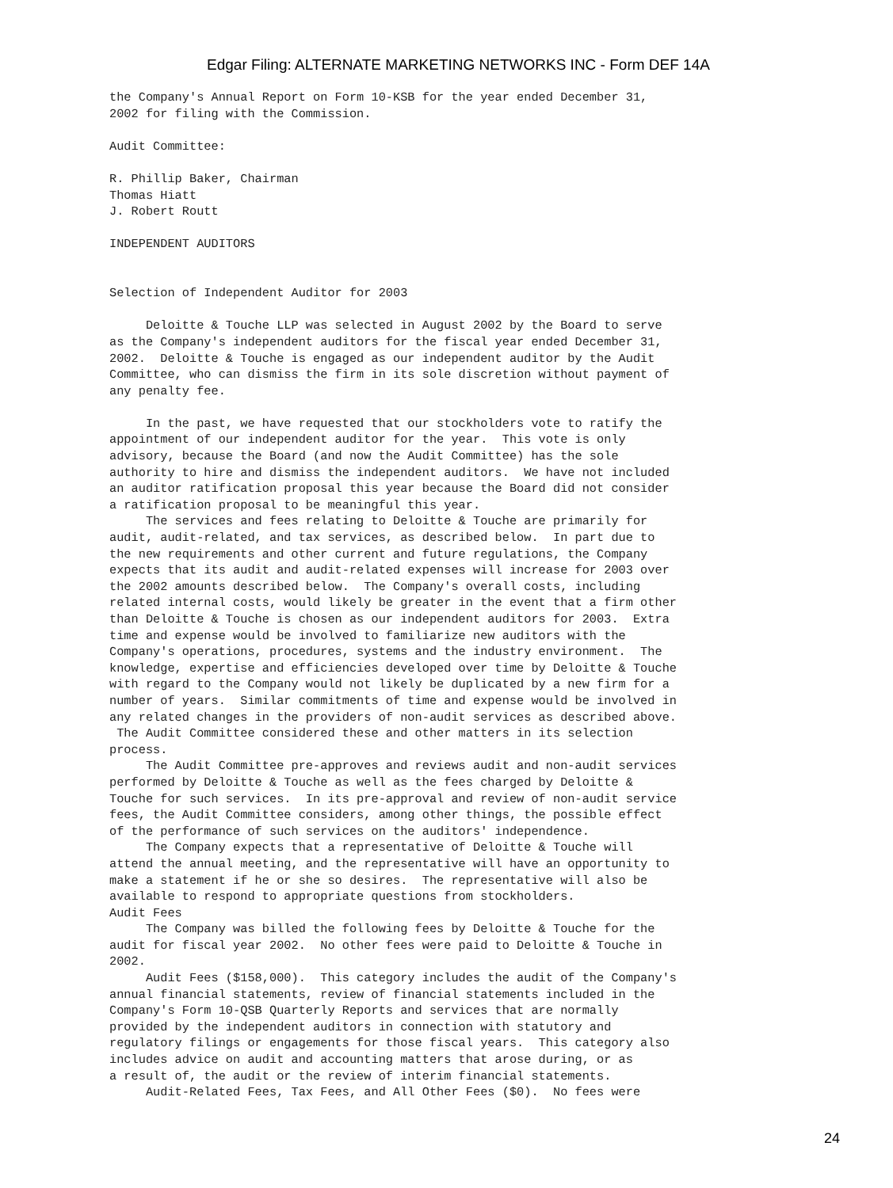Edgar Filing: ALTERNATE MARKETING NETWORKS INC - Form DEF 14A
the Company's Annual Report on Form 10-KSB for the year ended December 31,
2002 for filing with the Commission.

Audit Committee:

R. Phillip Baker, Chairman
Thomas Hiatt
J. Robert Routt

INDEPENDENT AUDITORS


Selection of Independent Auditor for 2003

     Deloitte & Touche LLP was selected in August 2002 by the Board to serve
as the Company's independent auditors for the fiscal year ended December 31,
2002.  Deloitte & Touche is engaged as our independent auditor by the Audit
Committee, who can dismiss the firm in its sole discretion without payment of
any penalty fee.

     In the past, we have requested that our stockholders vote to ratify the
appointment of our independent auditor for the year.  This vote is only
advisory, because the Board (and now the Audit Committee) has the sole
authority to hire and dismiss the independent auditors.  We have not included
an auditor ratification proposal this year because the Board did not consider
a ratification proposal to be meaningful this year.
     The services and fees relating to Deloitte & Touche are primarily for
audit, audit-related, and tax services, as described below.  In part due to
the new requirements and other current and future regulations, the Company
expects that its audit and audit-related expenses will increase for 2003 over
the 2002 amounts described below.  The Company's overall costs, including
related internal costs, would likely be greater in the event that a firm other
than Deloitte & Touche is chosen as our independent auditors for 2003.  Extra
time and expense would be involved to familiarize new auditors with the
Company's operations, procedures, systems and the industry environment.  The
knowledge, expertise and efficiencies developed over time by Deloitte & Touche
with regard to the Company would not likely be duplicated by a new firm for a
number of years.  Similar commitments of time and expense would be involved in
any related changes in the providers of non-audit services as described above.
 The Audit Committee considered these and other matters in its selection
process.
     The Audit Committee pre-approves and reviews audit and non-audit services
performed by Deloitte & Touche as well as the fees charged by Deloitte &
Touche for such services.  In its pre-approval and review of non-audit service
fees, the Audit Committee considers, among other things, the possible effect
of the performance of such services on the auditors' independence.
     The Company expects that a representative of Deloitte & Touche will
attend the annual meeting, and the representative will have an opportunity to
make a statement if he or she so desires.  The representative will also be
available to respond to appropriate questions from stockholders.
Audit Fees
     The Company was billed the following fees by Deloitte & Touche for the
audit for fiscal year 2002.  No other fees were paid to Deloitte & Touche in
2002.
     Audit Fees ($158,000).  This category includes the audit of the Company's
annual financial statements, review of financial statements included in the
Company's Form 10-QSB Quarterly Reports and services that are normally
provided by the independent auditors in connection with statutory and
regulatory filings or engagements for those fiscal years.  This category also
includes advice on audit and accounting matters that arose during, or as
a result of, the audit or the review of interim financial statements.
     Audit-Related Fees, Tax Fees, and All Other Fees ($0).  No fees were
24